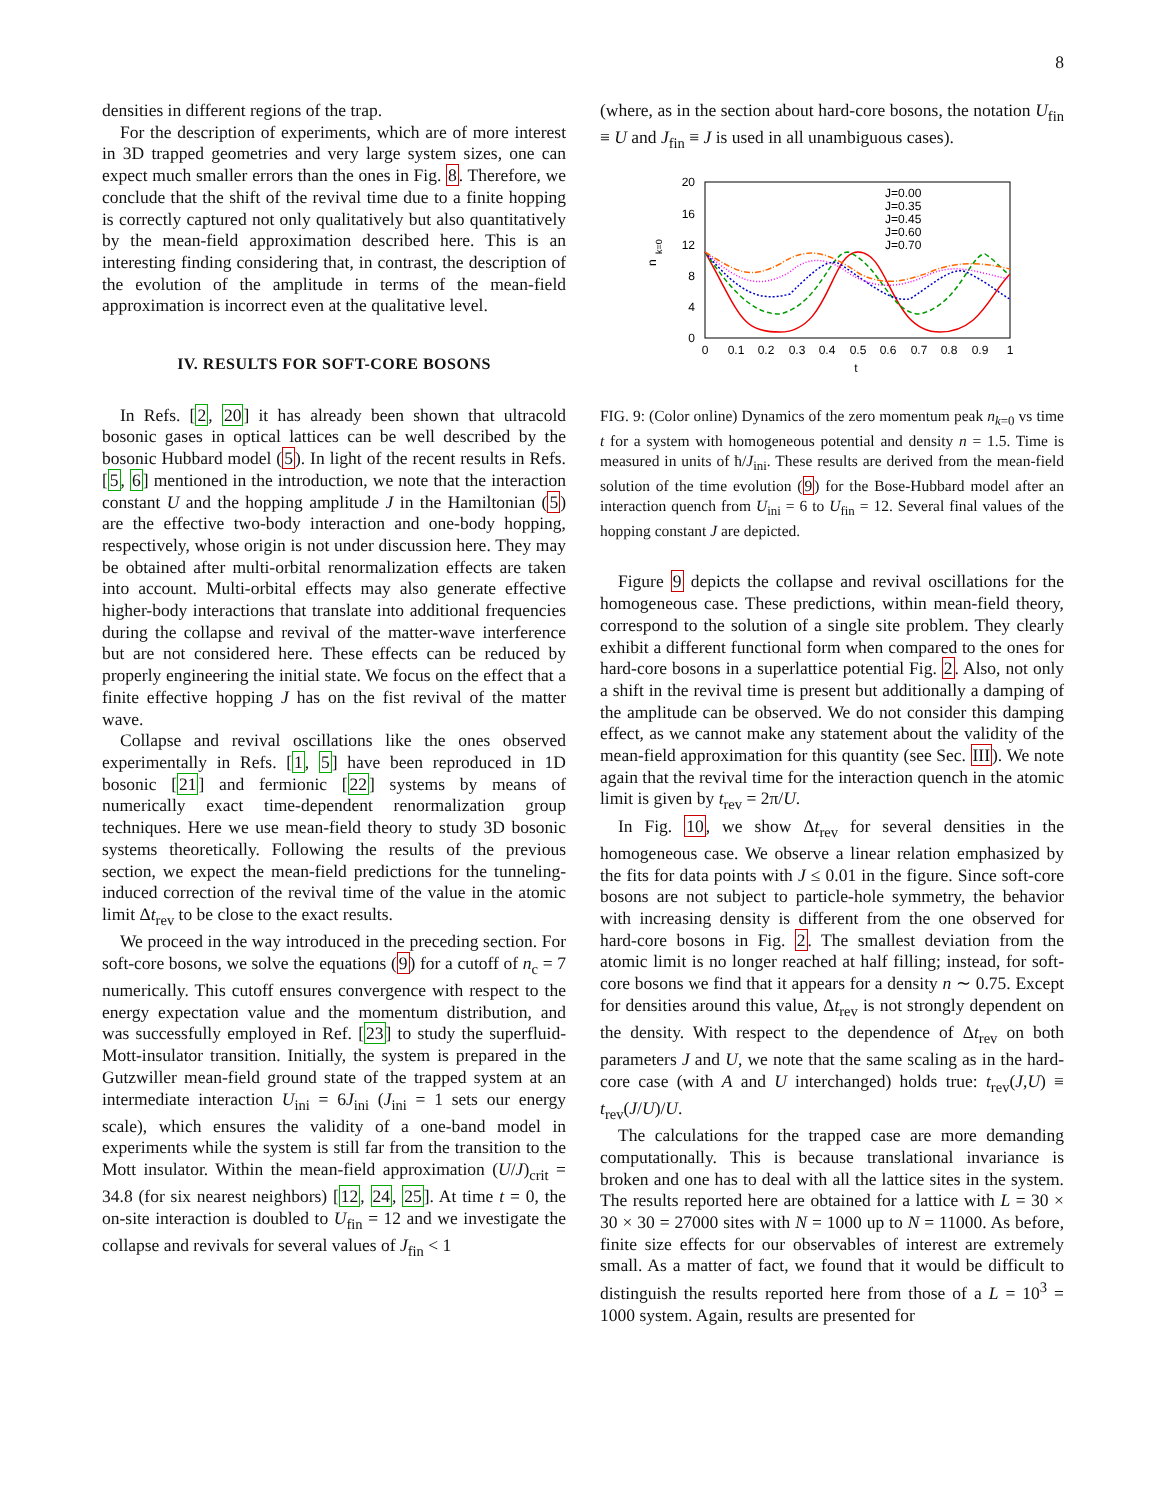8
densities in different regions of the trap.
For the description of experiments, which are of more interest in 3D trapped geometries and very large system sizes, one can expect much smaller errors than the ones in Fig. 8. Therefore, we conclude that the shift of the revival time due to a finite hopping is correctly captured not only qualitatively but also quantitatively by the mean-field approximation described here. This is an interesting finding considering that, in contrast, the description of the evolution of the amplitude in terms of the mean-field approximation is incorrect even at the qualitative level.
IV. RESULTS FOR SOFT-CORE BOSONS
In Refs. [2, 20] it has already been shown that ultracold bosonic gases in optical lattices can be well described by the bosonic Hubbard model (5). In light of the recent results in Refs. [5, 6] mentioned in the introduction, we note that the interaction constant U and the hopping amplitude J in the Hamiltonian (5) are the effective two-body interaction and one-body hopping, respectively, whose origin is not under discussion here. They may be obtained after multi-orbital renormalization effects are taken into account. Multi-orbital effects may also generate effective higher-body interactions that translate into additional frequencies during the collapse and revival of the matter-wave interference but are not considered here. These effects can be reduced by properly engineering the initial state. We focus on the effect that a finite effective hopping J has on the fist revival of the matter wave.
Collapse and revival oscillations like the ones observed experimentally in Refs. [1, 5] have been reproduced in 1D bosonic [21] and fermionic [22] systems by means of numerically exact time-dependent renormalization group techniques. Here we use mean-field theory to study 3D bosonic systems theoretically. Following the results of the previous section, we expect the mean-field predictions for the tunneling-induced correction of the revival time of the value in the atomic limit Δt<sub>rev</sub> to be close to the exact results.
We proceed in the way introduced in the preceding section. For soft-core bosons, we solve the equations (9) for a cutoff of n<sub>c</sub> = 7 numerically. This cutoff ensures convergence with respect to the energy expectation value and the momentum distribution, and was successfully employed in Ref. [23] to study the superfluid-Mott-insulator transition. Initially, the system is prepared in the Gutzwiller mean-field ground state of the trapped system at an intermediate interaction U<sub>ini</sub> = 6J<sub>ini</sub> (J<sub>ini</sub> = 1 sets our energy scale), which ensures the validity of a one-band model in experiments while the system is still far from the transition to the Mott insulator. Within the mean-field approximation (U/J)<sub>crit</sub> = 34.8 (for six nearest neighbors) [12, 24, 25]. At time t = 0, the on-site interaction is doubled to U<sub>fin</sub> = 12 and we investigate the collapse and revivals for several values of J<sub>fin</sub> < 1
(where, as in the section about hard-core bosons, the notation U<sub>fin</sub> ≡ U and J<sub>fin</sub> ≡ J is used in all unambiguous cases).
20
16
12
8
4
0
n
k=0
0
0.1
0.2
0.3
0.4
0.5
0.6
0.7
0.8
0.9
1
t
J=0.00
J=0.35
J=0.45
J=0.60
J=0.70
FIG. 9: (Color online) Dynamics of the zero momentum peak n<sub>k=0</sub> vs time t for a system with homogeneous potential and density n = 1.5. Time is measured in units of ħ/J<sub>ini</sub>. These results are derived from the mean-field solution of the time evolution (9) for the Bose-Hubbard model after an interaction quench from U<sub>ini</sub> = 6 to U<sub>fin</sub> = 12. Several final values of the hopping constant J are depicted.
Figure 9 depicts the collapse and revival oscillations for the homogeneous case. These predictions, within mean-field theory, correspond to the solution of a single site problem. They clearly exhibit a different functional form when compared to the ones for hard-core bosons in a superlattice potential Fig. 2. Also, not only a shift in the revival time is present but additionally a damping of the amplitude can be observed. We do not consider this damping effect, as we cannot make any statement about the validity of the mean-field approximation for this quantity (see Sec. III). We note again that the revival time for the interaction quench in the atomic limit is given by t<sub>rev</sub> = 2π/U.
In Fig. 10, we show Δt<sub>rev</sub> for several densities in the homogeneous case. We observe a linear relation emphasized by the fits for data points with J ≤ 0.01 in the figure. Since soft-core bosons are not subject to particle-hole symmetry, the behavior with increasing density is different from the one observed for hard-core bosons in Fig. 2. The smallest deviation from the atomic limit is no longer reached at half filling; instead, for soft-core bosons we find that it appears for a density n ∼ 0.75. Except for densities around this value, Δt<sub>rev</sub> is not strongly dependent on the density. With respect to the dependence of Δt<sub>rev</sub> on both parameters J and U, we note that the same scaling as in the hard-core case (with A and U interchanged) holds true: t<sub>rev</sub>(J,U) ≡ t<sub>rev</sub>(J/U)/U.
The calculations for the trapped case are more demanding computationally. This is because translational invariance is broken and one has to deal with all the lattice sites in the system. The results reported here are obtained for a lattice with L = 30 × 30 × 30 = 27000 sites with N = 1000 up to N = 11000. As before, finite size effects for our observables of interest are extremely small. As a matter of fact, we found that it would be difficult to distinguish the results reported here from those of a L = 10<sup>3</sup> = 1000 system. Again, results are presented for